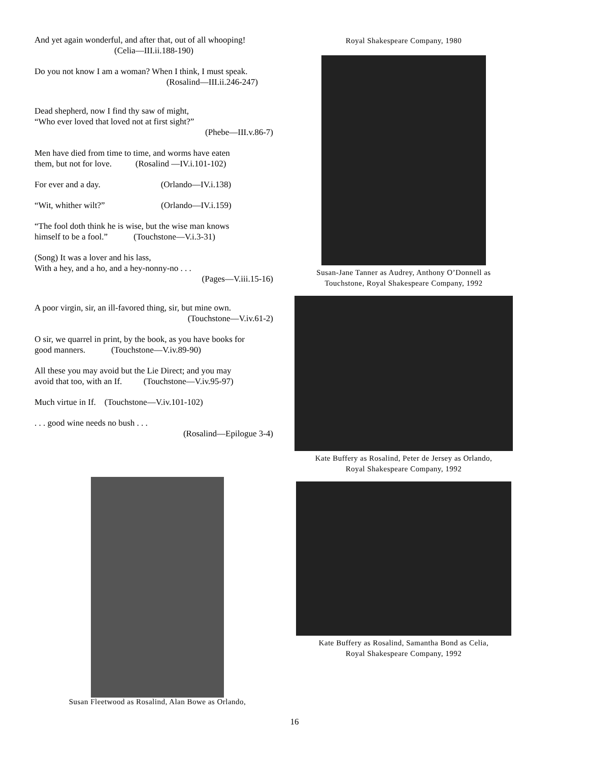And yet again wonderful, and after that, out of all whooping!
(Celia—III.ii.188-190)
Do you not know I am a woman? When I think, I must speak.
(Rosalind—III.ii.246-247)
Dead shepherd, now I find thy saw of might,
“Who ever loved that loved not at first sight?”
(Phebe—III.v.86-7)
Men have died from time to time, and worms have eaten
them, but not for love. (Rosalind —IV.i.101-102)
For ever and a day. (Orlando—IV.i.138)
“Wit, whither wilt?” (Orlando—IV.i.159)
“The fool doth think he is wise, but the wise man knows
himself to be a fool.” (Touchstone—V.i.3-31)
(Song) It was a lover and his lass,
With a hey, and a ho, and a hey-nonny-no . . .
(Pages—V.iii.15-16)
A poor virgin, sir, an ill-favored thing, sir, but mine own.
(Touchstone—V.iv.61-2)
O sir, we quarrel in print, by the book, as you have books for
good manners. (Touchstone—V.iv.89-90)
All these you may avoid but the Lie Direct; and you may
avoid that too, with an If. (Touchstone—V.iv.95-97)
Much virtue in If. (Touchstone—V.iv.101-102)
. . . good wine needs no bush . . .
(Rosalind—Epilogue 3-4)
Susan Fleetwood as Rosalind, Alan Bowe as Orlando,
Royal Shakespeare Company, 1980
Susan-Jane Tanner as Audrey, Anthony O’Donnell as
Touchstone, Royal Shakespeare Company, 1992
Kate Buffery as Rosalind, Peter de Jersey as Orlando,
Royal Shakespeare Company, 1992
Kate Buffery as Rosalind, Samantha Bond as Celia,
Royal Shakespeare Company, 1992
16